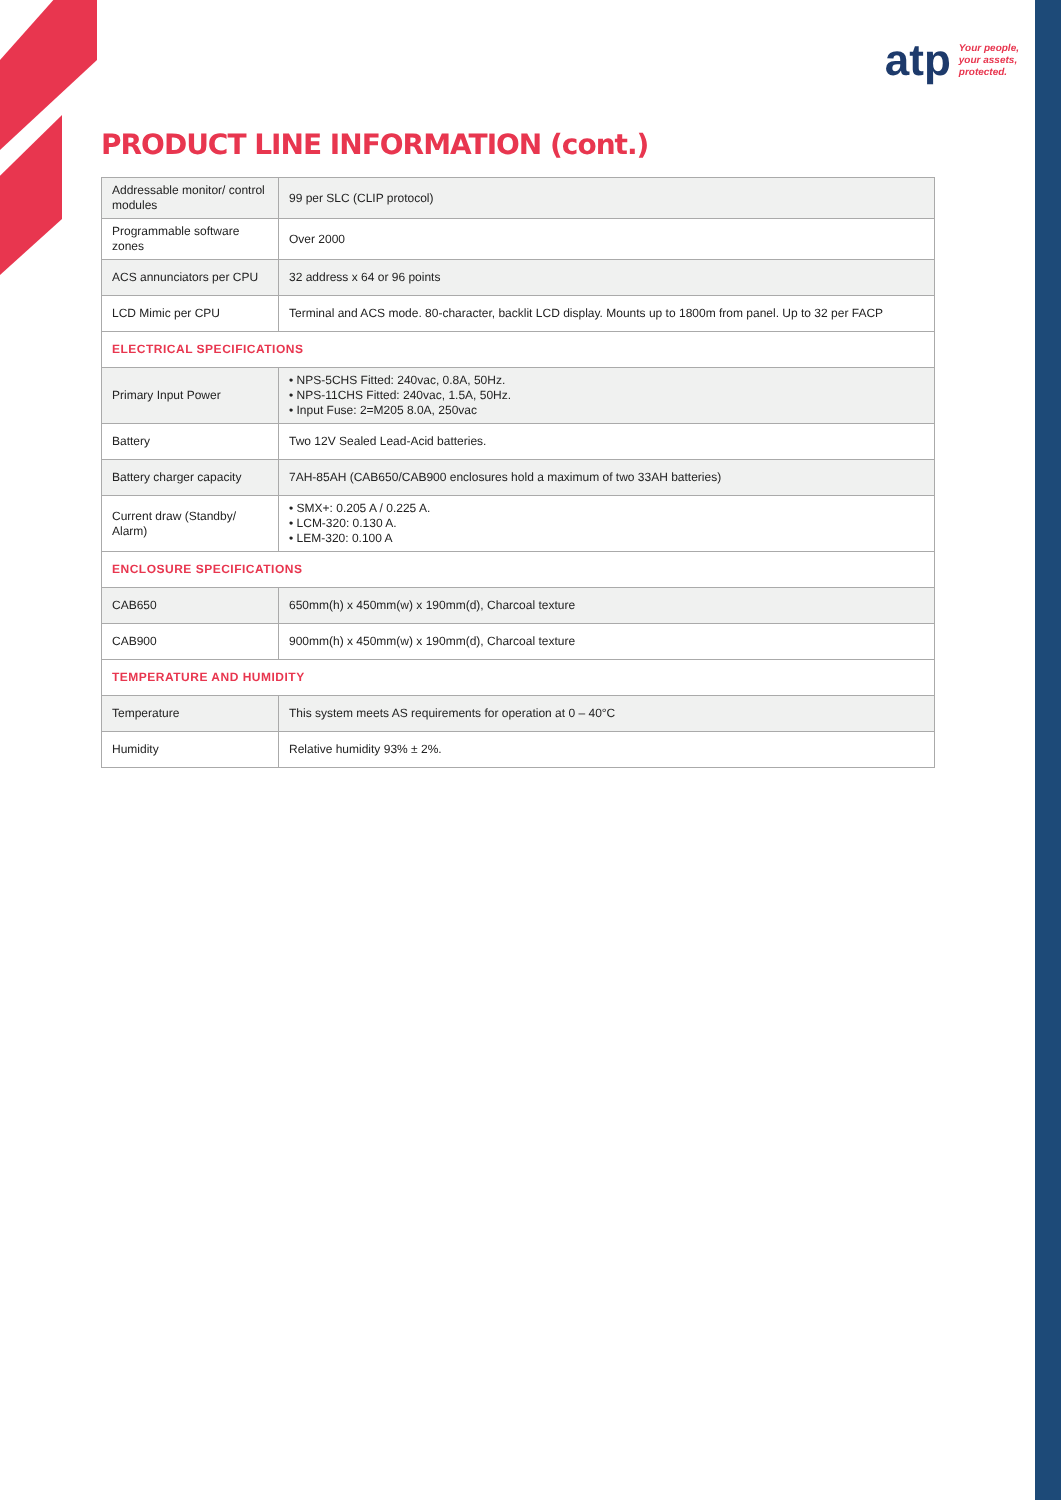atp
Your people,
your assets,
protected.
PRODUCT LINE INFORMATION (cont.)
| Addressable monitor/ control modules | 99 per SLC (CLIP protocol) |
| Programmable software zones | Over 2000 |
| ACS annunciators per CPU | 32 address x 64 or 96 points |
| LCD Mimic per CPU | Terminal and ACS mode. 80-character, backlit LCD display. Mounts up to 1800m from panel. Up to 32 per FACP |
| ELECTRICAL SPECIFICATIONS | |
| Primary Input Power | • NPS-5CHS Fitted: 240vac, 0.8A, 50Hz. • NPS-11CHS Fitted: 240vac, 1.5A, 50Hz. • Input Fuse: 2=M205 8.0A, 250vac |
| Battery | Two 12V Sealed Lead-Acid batteries. |
| Battery charger capacity | 7AH-85AH (CAB650/CAB900 enclosures hold a maximum of two 33AH batteries) |
| Current draw (Standby/ Alarm) | • SMX+: 0.205 A / 0.225 A. • LCM-320: 0.130 A. • LEM-320: 0.100 A |
| ENCLOSURE SPECIFICATIONS | |
| CAB650 | 650mm(h) x 450mm(w) x 190mm(d), Charcoal texture |
| CAB900 | 900mm(h) x 450mm(w) x 190mm(d), Charcoal texture |
| TEMPERATURE AND HUMIDITY | |
| Temperature | This system meets AS requirements for operation at 0 – 40°C |
| Humidity | Relative humidity 93% ± 2%. |